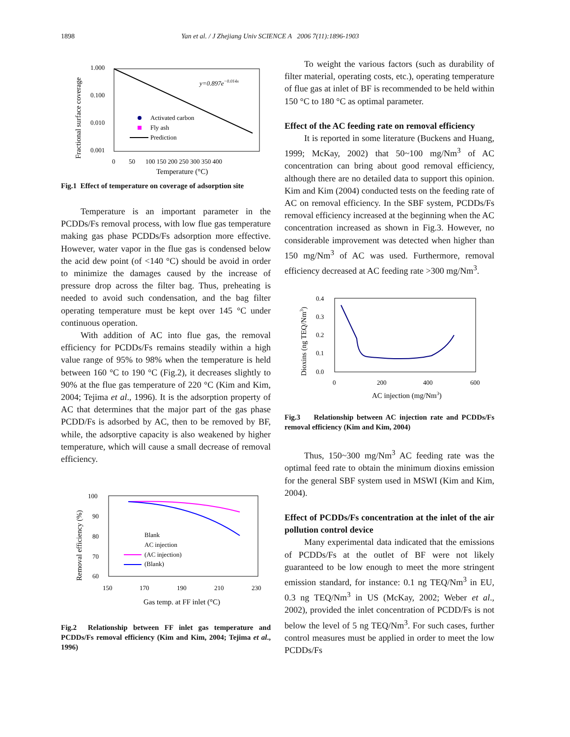1898 Yan et al. / J Zhejiang Univ SCIENCE A 2006 7(11):1896-1903
1.000
0.100
0.010
0.001
0
50
100 150 200 250 300 350 400
Temperature (°C)
Fractional surface coverage
y=0.897e−0.014x
Activated carbon
Fly ash
Prediction
Fig.1 Effect of temperature on coverage of adsorption site
Temperature is an important parameter in the PCDDs/Fs removal process, with low flue gas temperature making gas phase PCDDs/Fs adsorption more effective. However, water vapor in the flue gas is condensed below the acid dew point (of <140 °C) should be avoid in order to minimize the damages caused by the increase of pressure drop across the filter bag. Thus, preheating is needed to avoid such condensation, and the bag filter operating temperature must be kept over 145 °C under continuous operation.
With addition of AC into flue gas, the removal efficiency for PCDDs/Fs remains steadily within a high value range of 95% to 98% when the temperature is held between 160 °C to 190 °C (Fig.2), it decreases slightly to 90% at the flue gas temperature of 220 °C (Kim and Kim, 2004; Tejima et al., 1996). It is the adsorption property of AC that determines that the major part of the gas phase PCDD/Fs is adsorbed by AC, then to be removed by BF, while, the adsorptive capacity is also weakened by higher temperature, which will cause a small decrease of removal efficiency.
100
90
80
70
60
150
170
190
210
230
Gas temp. at FF inlet (°C)
Removal efficiency (%)
Blank
AC injection
(AC injection)
(Blank)
Fig.2 Relationship between FF inlet gas temperature and PCDDs/Fs removal efficiency (Kim and Kim, 2004; Tejima et al., 1996)
To weight the various factors (such as durability of filter material, operating costs, etc.), operating temperature of flue gas at inlet of BF is recommended to be held within 150 °C to 180 °C as optimal parameter.
Effect of the AC feeding rate on removal efficiency
It is reported in some literature (Buckens and Huang, 1999; McKay, 2002) that 50~100 mg/Nm<sup>3</sup> of AC concentration can bring about good removal efficiency, although there are no detailed data to support this opinion. Kim and Kim (2004) conducted tests on the feeding rate of AC on removal efficiency. In the SBF system, PCDDs/Fs removal efficiency increased at the beginning when the AC concentration increased as shown in Fig.3. However, no considerable improvement was detected when higher than 150 mg/Nm<sup>3</sup> of AC was used. Furthermore, removal efficiency decreased at AC feeding rate >300 mg/Nm<sup>3</sup>.
0.4
0.3
0.2
0.1
0.0
0
200
400
600
AC injection (mg/Nm3)
Dioxins (ng TEQ/Nm3)
Fig.3 Relationship between AC injection rate and PCDDs/Fs removal efficiency (Kim and Kim, 2004)
Thus, 150~300 mg/Nm<sup>3</sup> AC feeding rate was the optimal feed rate to obtain the minimum dioxins emission for the general SBF system used in MSWI (Kim and Kim, 2004).
Effect of PCDDs/Fs concentration at the inlet of the air pollution control device
Many experimental data indicated that the emissions of PCDDs/Fs at the outlet of BF were not likely guaranteed to be low enough to meet the more stringent emission standard, for instance: 0.1 ng TEQ/Nm<sup>3</sup> in EU, 0.3 ng TEQ/Nm<sup>3</sup> in US (McKay, 2002; Weber et al., 2002), provided the inlet concentration of PCDD/Fs is not below the level of 5 ng TEQ/Nm<sup>3</sup>. For such cases, further control measures must be applied in order to meet the low PCDDs/Fs